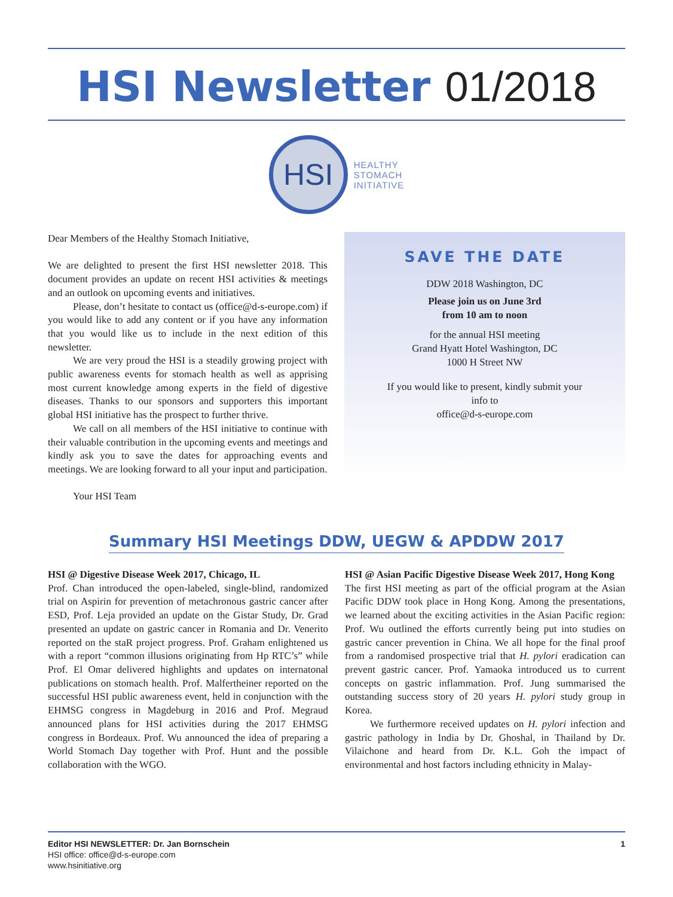HSI Newsletter 01/2018
HSI
HEALTHY
STOMACH
INITIATIVE
Dear Members of the Healthy Stomach Initiative,
We are delighted to present the first HSI newsletter 2018. This document provides an update on recent HSI activities & meetings and an outlook on upcoming events and initiatives.
Please, don’t hesitate to contact us (office@d-s-europe.com) if you would like to add any content or if you have any information that you would like us to include in the next edition of this newsletter.
We are very proud the HSI is a steadily growing project with public awareness events for stomach health as well as apprising most current knowledge among experts in the field of digestive diseases. Thanks to our sponsors and supporters this important global HSI initiative has the prospect to further thrive.
We call on all members of the HSI initiative to continue with their valuable contribution in the upcoming events and meetings and kindly ask you to save the dates for approaching events and meetings. We are looking forward to all your input and participation.
Your HSI Team
SAVE THE DATE
DDW 2018 Washington, DC
Please join us on June 3rd
from 10 am to noon
for the annual HSI meeting
Grand Hyatt Hotel Washington, DC
1000 H Street NW
If you would like to present, kindly submit your
info to
office@d-s-europe.com
Summary HSI Meetings DDW, UEGW & APDDW 2017
HSI @ Digestive Disease Week 2017, Chicago, IL
Prof. Chan introduced the open-labeled, single-blind, randomized trial on Aspirin for prevention of metachronous gastric cancer after ESD, Prof. Leja provided an update on the Gistar Study, Dr. Grad presented an update on gastric cancer in Romania and Dr. Venerito reported on the staR project progress. Prof. Graham enlightened us with a report “common illusions originating from Hp RTC’s” while Prof. El Omar delivered highlights and updates on internatonal publications on stomach health. Prof. Malfertheiner reported on the successful HSI public awareness event, held in conjunction with the EHMSG congress in Magdeburg in 2016 and Prof. Megraud announced plans for HSI activities during the 2017 EHMSG congress in Bordeaux. Prof. Wu announced the idea of preparing a World Stomach Day together with Prof. Hunt and the possible collaboration with the WGO.
HSI @ Asian Pacific Digestive Disease Week 2017, Hong Kong
The first HSI meeting as part of the official program at the Asian Pacific DDW took place in Hong Kong. Among the presentations, we learned about the exciting activities in the Asian Pacific region: Prof. Wu outlined the efforts currently being put into studies on gastric cancer prevention in China. We all hope for the final proof from a randomised prospective trial that H. pylori eradication can prevent gastric cancer. Prof. Yamaoka introduced us to current concepts on gastric inflammation. Prof. Jung summarised the outstanding success story of 20 years H. pylori study group in Korea.
We furthermore received updates on H. pylori infection and gastric pathology in India by Dr. Ghoshal, in Thailand by Dr. Vilaichone and heard from Dr. K.L. Goh the impact of environmental and host factors including ethnicity in Malay-
Editor HSI NEWSLETTER: Dr. Jan Bornschein
HSI office: office@d-s-europe.com
www.hsinitiative.org
1